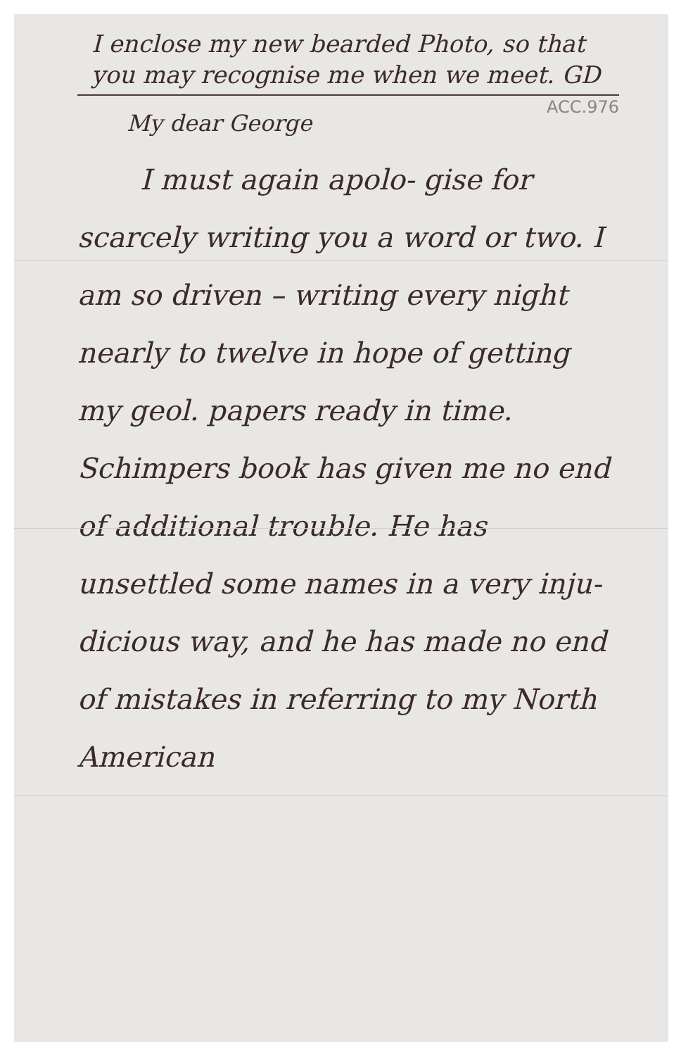I enclose my new bearded Photo, so that you may recognise me when we meet. GD
ACC.976
My dear George
I must again apolo- gise for scarcely writing you a word or two. I am so driven – writing every night nearly to twelve in hope of getting my geol. papers ready in time. Schimpers book has given me no end of additional trouble. He has unsettled some names in a very inju- dicious way, and he has made no end of mistakes in referring to my North American